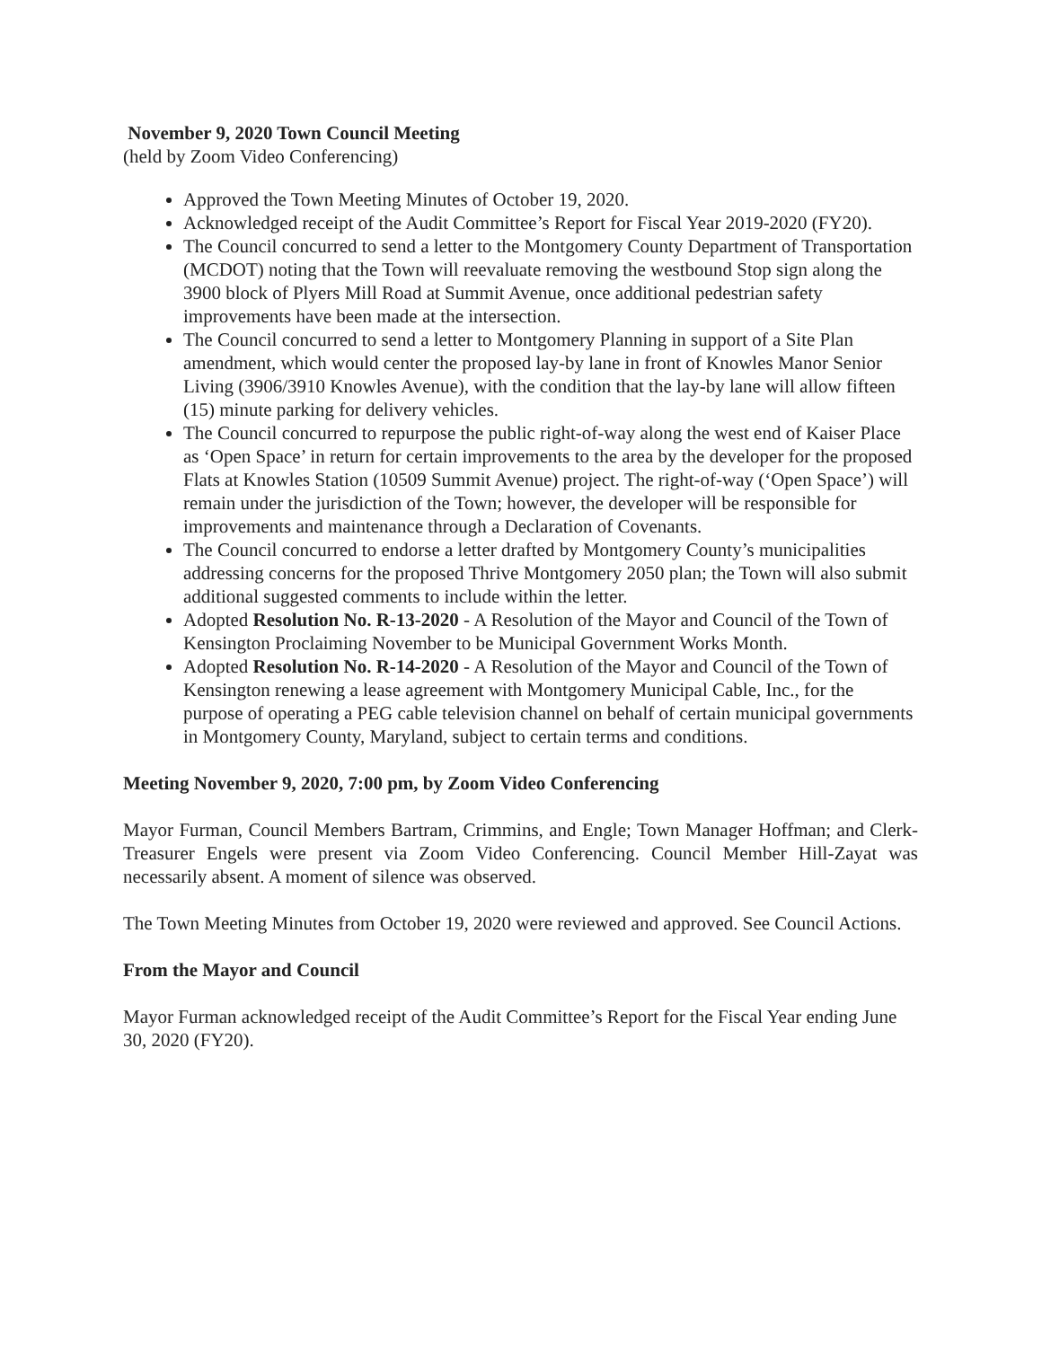November 9, 2020 Town Council Meeting
(held by Zoom Video Conferencing)
Approved the Town Meeting Minutes of October 19, 2020.
Acknowledged receipt of the Audit Committee’s Report for Fiscal Year 2019-2020 (FY20).
The Council concurred to send a letter to the Montgomery County Department of Transportation (MCDOT) noting that the Town will reevaluate removing the westbound Stop sign along the 3900 block of Plyers Mill Road at Summit Avenue, once additional pedestrian safety improvements have been made at the intersection.
The Council concurred to send a letter to Montgomery Planning in support of a Site Plan amendment, which would center the proposed lay-by lane in front of Knowles Manor Senior Living (3906/3910 Knowles Avenue), with the condition that the lay-by lane will allow fifteen (15) minute parking for delivery vehicles.
The Council concurred to repurpose the public right-of-way along the west end of Kaiser Place as ‘Open Space’ in return for certain improvements to the area by the developer for the proposed Flats at Knowles Station (10509 Summit Avenue) project. The right-of-way (‘Open Space’) will remain under the jurisdiction of the Town; however, the developer will be responsible for improvements and maintenance through a Declaration of Covenants.
The Council concurred to endorse a letter drafted by Montgomery County’s municipalities addressing concerns for the proposed Thrive Montgomery 2050 plan; the Town will also submit additional suggested comments to include within the letter.
Adopted Resolution No. R-13-2020 - A Resolution of the Mayor and Council of the Town of Kensington Proclaiming November to be Municipal Government Works Month.
Adopted Resolution No. R-14-2020 - A Resolution of the Mayor and Council of the Town of Kensington renewing a lease agreement with Montgomery Municipal Cable, Inc., for the purpose of operating a PEG cable television channel on behalf of certain municipal governments in Montgomery County, Maryland, subject to certain terms and conditions.
Meeting November 9, 2020, 7:00 pm, by Zoom Video Conferencing
Mayor Furman, Council Members Bartram, Crimmins, and Engle; Town Manager Hoffman; and Clerk-Treasurer Engels were present via Zoom Video Conferencing. Council Member Hill-Zayat was necessarily absent. A moment of silence was observed.
The Town Meeting Minutes from October 19, 2020 were reviewed and approved. See Council Actions.
From the Mayor and Council
Mayor Furman acknowledged receipt of the Audit Committee’s Report for the Fiscal Year ending June 30, 2020 (FY20).